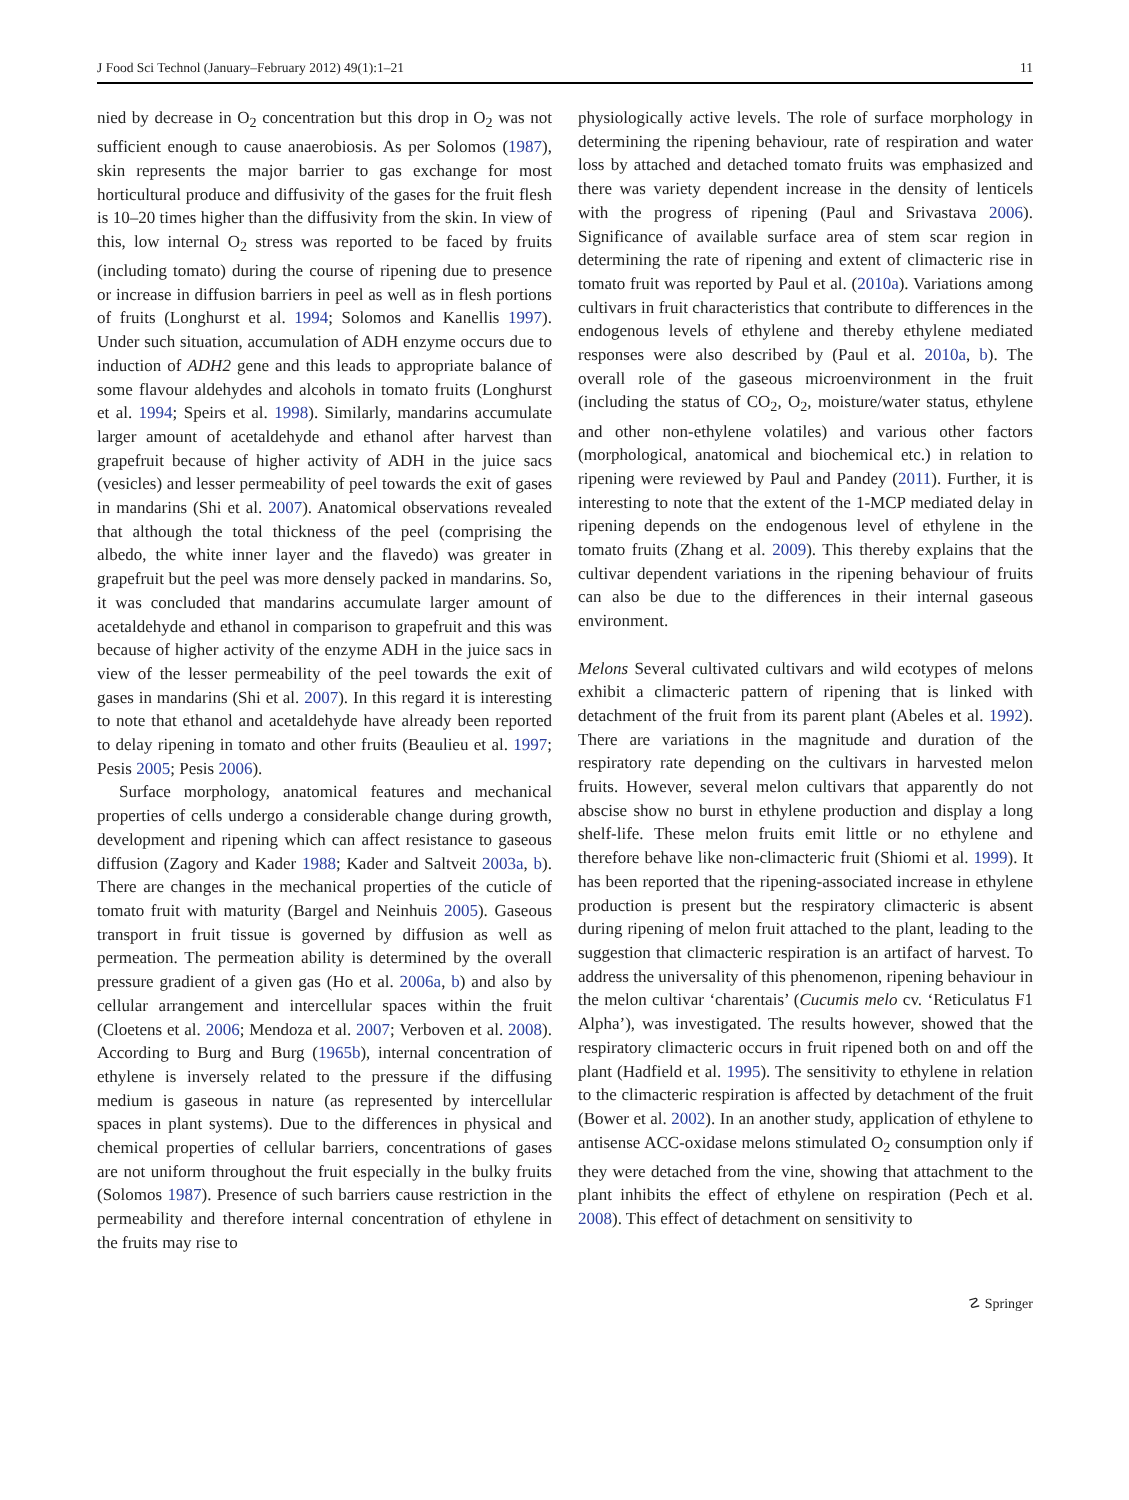J Food Sci Technol (January–February 2012) 49(1):1–21 11
nied by decrease in O<sub>2</sub> concentration but this drop in O<sub>2</sub> was not sufficient enough to cause anaerobiosis. As per Solomos (1987), skin represents the major barrier to gas exchange for most horticultural produce and diffusivity of the gases for the fruit flesh is 10–20 times higher than the diffusivity from the skin. In view of this, low internal O<sub>2</sub> stress was reported to be faced by fruits (including tomato) during the course of ripening due to presence or increase in diffusion barriers in peel as well as in flesh portions of fruits (Longhurst et al. 1994; Solomos and Kanellis 1997). Under such situation, accumulation of ADH enzyme occurs due to induction of ADH2 gene and this leads to appropriate balance of some flavour aldehydes and alcohols in tomato fruits (Longhurst et al. 1994; Speirs et al. 1998). Similarly, mandarins accumulate larger amount of acetaldehyde and ethanol after harvest than grapefruit because of higher activity of ADH in the juice sacs (vesicles) and lesser permeability of peel towards the exit of gases in mandarins (Shi et al. 2007). Anatomical observations revealed that although the total thickness of the peel (comprising the albedo, the white inner layer and the flavedo) was greater in grapefruit but the peel was more densely packed in mandarins. So, it was concluded that mandarins accumulate larger amount of acetaldehyde and ethanol in comparison to grapefruit and this was because of higher activity of the enzyme ADH in the juice sacs in view of the lesser permeability of the peel towards the exit of gases in mandarins (Shi et al. 2007). In this regard it is interesting to note that ethanol and acetaldehyde have already been reported to delay ripening in tomato and other fruits (Beaulieu et al. 1997; Pesis 2005; Pesis 2006).
Surface morphology, anatomical features and mechanical properties of cells undergo a considerable change during growth, development and ripening which can affect resistance to gaseous diffusion (Zagory and Kader 1988; Kader and Saltveit 2003a, b). There are changes in the mechanical properties of the cuticle of tomato fruit with maturity (Bargel and Neinhuis 2005). Gaseous transport in fruit tissue is governed by diffusion as well as permeation. The permeation ability is determined by the overall pressure gradient of a given gas (Ho et al. 2006a, b) and also by cellular arrangement and intercellular spaces within the fruit (Cloetens et al. 2006; Mendoza et al. 2007; Verboven et al. 2008). According to Burg and Burg (1965b), internal concentration of ethylene is inversely related to the pressure if the diffusing medium is gaseous in nature (as represented by intercellular spaces in plant systems). Due to the differences in physical and chemical properties of cellular barriers, concentrations of gases are not uniform throughout the fruit especially in the bulky fruits (Solomos 1987). Presence of such barriers cause restriction in the permeability and therefore internal concentration of ethylene in the fruits may rise to
physiologically active levels. The role of surface morphology in determining the ripening behaviour, rate of respiration and water loss by attached and detached tomato fruits was emphasized and there was variety dependent increase in the density of lenticels with the progress of ripening (Paul and Srivastava 2006). Significance of available surface area of stem scar region in determining the rate of ripening and extent of climacteric rise in tomato fruit was reported by Paul et al. (2010a). Variations among cultivars in fruit characteristics that contribute to differences in the endogenous levels of ethylene and thereby ethylene mediated responses were also described by (Paul et al. 2010a, b). The overall role of the gaseous microenvironment in the fruit (including the status of CO<sub>2</sub>, O<sub>2</sub>, moisture/water status, ethylene and other non-ethylene volatiles) and various other factors (morphological, anatomical and biochemical etc.) in relation to ripening were reviewed by Paul and Pandey (2011). Further, it is interesting to note that the extent of the 1-MCP mediated delay in ripening depends on the endogenous level of ethylene in the tomato fruits (Zhang et al. 2009). This thereby explains that the cultivar dependent variations in the ripening behaviour of fruits can also be due to the differences in their internal gaseous environment.
Melons Several cultivated cultivars and wild ecotypes of melons exhibit a climacteric pattern of ripening that is linked with detachment of the fruit from its parent plant (Abeles et al. 1992). There are variations in the magnitude and duration of the respiratory rate depending on the cultivars in harvested melon fruits. However, several melon cultivars that apparently do not abscise show no burst in ethylene production and display a long shelf-life. These melon fruits emit little or no ethylene and therefore behave like non-climacteric fruit (Shiomi et al. 1999). It has been reported that the ripening-associated increase in ethylene production is present but the respiratory climacteric is absent during ripening of melon fruit attached to the plant, leading to the suggestion that climacteric respiration is an artifact of harvest. To address the universality of this phenomenon, ripening behaviour in the melon cultivar ‘charentais’ (Cucumis melo cv. ‘Reticulatus F1 Alpha’), was investigated. The results however, showed that the respiratory climacteric occurs in fruit ripened both on and off the plant (Hadfield et al. 1995). The sensitivity to ethylene in relation to the climacteric respiration is affected by detachment of the fruit (Bower et al. 2002). In an another study, application of ethylene to antisense ACC-oxidase melons stimulated O<sub>2</sub> consumption only if they were detached from the vine, showing that attachment to the plant inhibits the effect of ethylene on respiration (Pech et al. 2008). This effect of detachment on sensitivity to
☡ Springer